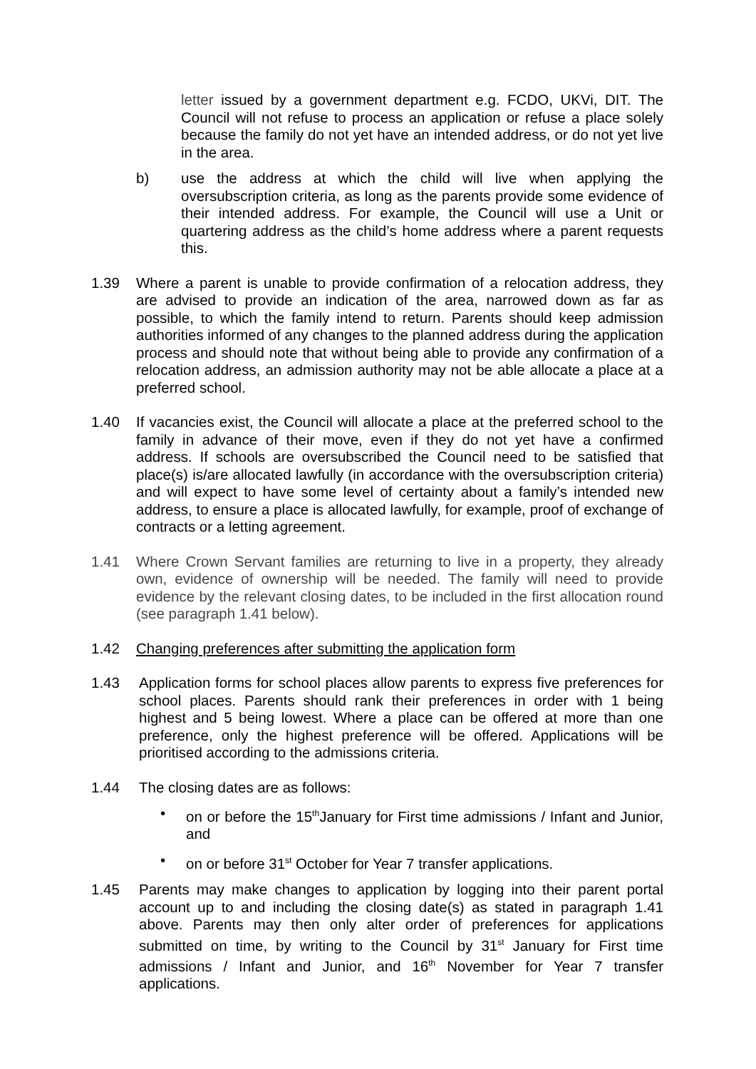letter issued by a government department e.g. FCDO, UKVi, DIT. The Council will not refuse to process an application or refuse a place solely because the family do not yet have an intended address, or do not yet live in the area.
b) use the address at which the child will live when applying the oversubscription criteria, as long as the parents provide some evidence of their intended address. For example, the Council will use a Unit or quartering address as the child’s home address where a parent requests this.
1.39 Where a parent is unable to provide confirmation of a relocation address, they are advised to provide an indication of the area, narrowed down as far as possible, to which the family intend to return. Parents should keep admission authorities informed of any changes to the planned address during the application process and should note that without being able to provide any confirmation of a relocation address, an admission authority may not be able allocate a place at a preferred school.
1.40 If vacancies exist, the Council will allocate a place at the preferred school to the family in advance of their move, even if they do not yet have a confirmed address. If schools are oversubscribed the Council need to be satisfied that place(s) is/are allocated lawfully (in accordance with the oversubscription criteria) and will expect to have some level of certainty about a family’s intended new address, to ensure a place is allocated lawfully, for example, proof of exchange of contracts or a letting agreement.
1.41 Where Crown Servant families are returning to live in a property, they already own, evidence of ownership will be needed. The family will need to provide evidence by the relevant closing dates, to be included in the first allocation round (see paragraph 1.41 below).
1.42 Changing preferences after submitting the application form
1.43 Application forms for school places allow parents to express five preferences for school places. Parents should rank their preferences in order with 1 being highest and 5 being lowest. Where a place can be offered at more than one preference, only the highest preference will be offered. Applications will be prioritised according to the admissions criteria.
1.44 The closing dates are as follows:
• on or before the 15<sup>th</sup>January for First time admissions / Infant and Junior, and
• on or before 31<sup>st</sup> October for Year 7 transfer applications.
1.45 Parents may make changes to application by logging into their parent portal account up to and including the closing date(s) as stated in paragraph 1.41 above. Parents may then only alter order of preferences for applications submitted on time, by writing to the Council by 31<sup>st</sup> January for First time admissions / Infant and Junior, and 16<sup>th</sup> November for Year 7 transfer applications.